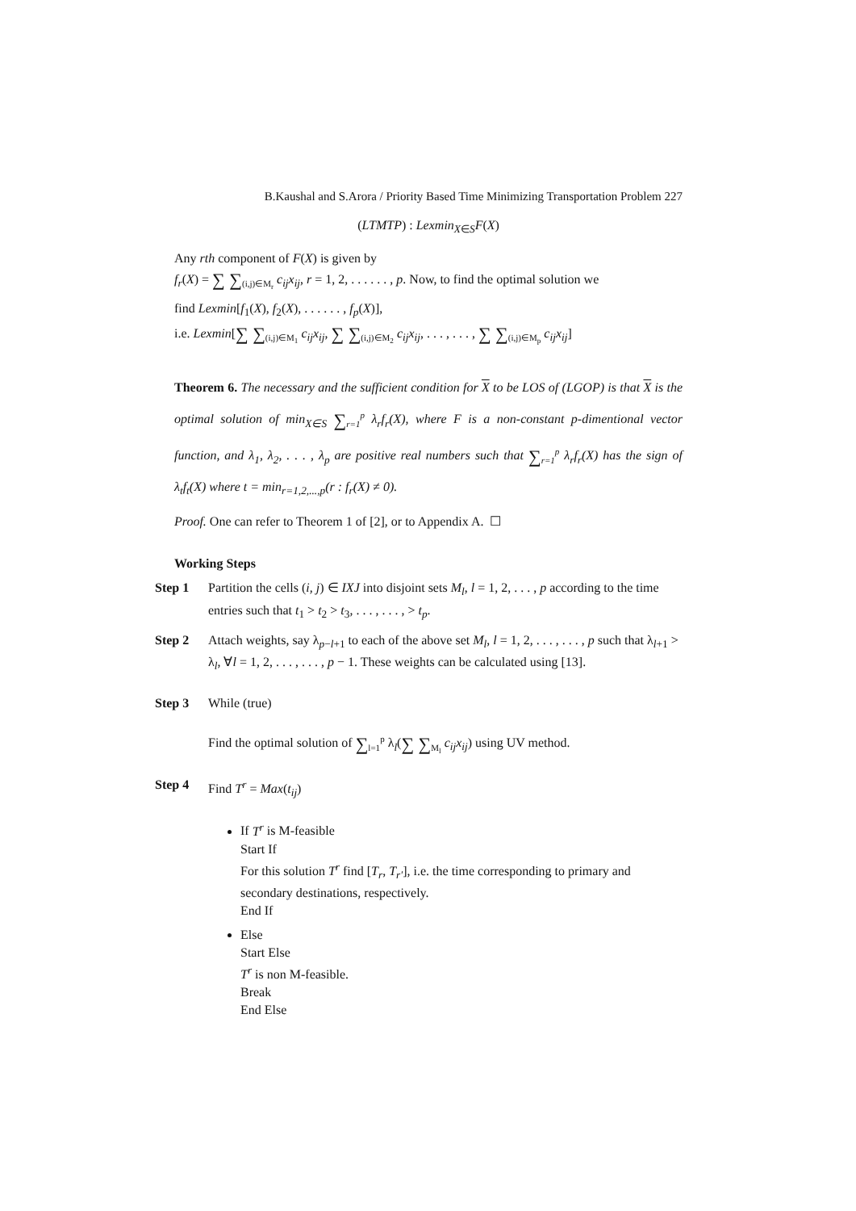B.Kaushal and S.Arora / Priority Based Time Minimizing Transportation Problem 227
(LTMTP) : Lexmin<sub>X∈S</sub>F(X)
Any rth component of F(X) is given by
f<sub>r</sub>(X) = ∑ ∑<sub>(i,j)∈M<sub>r</sub></sub> c<sub>ij</sub>x<sub>ij</sub>, r = 1, 2, . . . . . . , p. Now, to find the optimal solution we
find Lexmin[f<sub>1</sub>(X), f<sub>2</sub>(X), . . . . . . , f<sub>p</sub>(X)],
i.e. Lexmin[∑ ∑<sub>(i,j)∈M<sub>1</sub></sub> c<sub>ij</sub>x<sub>ij</sub>, ∑ ∑<sub>(i,j)∈M<sub>2</sub></sub> c<sub>ij</sub>x<sub>ij</sub>, . . . , . . . , ∑ ∑<sub>(i,j)∈M<sub>p</sub></sub> c<sub>ij</sub>x<sub>ij</sub>]
Theorem 6. The necessary and the sufficient condition for X to be LOS of (LGOP) is that X is the optimal solution of min<sub>X∈S</sub> ∑<sub>r=1</sub><sup>p</sup> λ<sub>r</sub>f<sub>r</sub>(X), where F is a non-constant p-dimentional vector function, and λ<sub>1</sub>, λ<sub>2</sub>, . . . , λ<sub>p</sub> are positive real numbers such that ∑<sub>r=1</sub><sup>p</sup> λ<sub>r</sub>f<sub>r</sub>(X) has the sign of λ<sub>t</sub>f<sub>t</sub>(X) where t = min<sub>r=1,2,...,p</sub>(r : f<sub>r</sub>(X) ≠ 0).
Proof. One can refer to Theorem 1 of [2], or to Appendix A. ☐
Working Steps
Step 1 Partition the cells (i, j) ∈ IXJ into disjoint sets M<sub>l</sub>, l = 1, 2, . . . , p according to the time entries such that t<sub>1</sub> > t<sub>2</sub> > t<sub>3</sub>, . . . , . . . , > t<sub>p</sub>.
Step 2 Attach weights, say λ<sub>p−l+1</sub> to each of the above set M<sub>l</sub>, l = 1, 2, . . . , . . . , p such that λ<sub>l+1</sub> > λ<sub>l</sub>, ∀l = 1, 2, . . . , . . . , p − 1. These weights can be calculated using [13].
Step 3 While (true)
Find the optimal solution of ∑<sub>l=1</sub><sup>p</sup> λ<sub>l</sub>(∑ ∑<sub>M<sub>l</sub></sub> c<sub>ij</sub>x<sub>ij</sub>) using UV method.
Step 4 Find T<sup>r</sup> = Max(t<sub>ij</sub>)
If T<sup>r</sup> is M-feasible
Start If
For this solution T<sup>r</sup> find [T<sub>r</sub>, T<sub>r′</sub>], i.e. the time corresponding to primary and secondary destinations, respectively.
End If
Else
Start Else
T<sup>r</sup> is non M-feasible.
Break
End Else